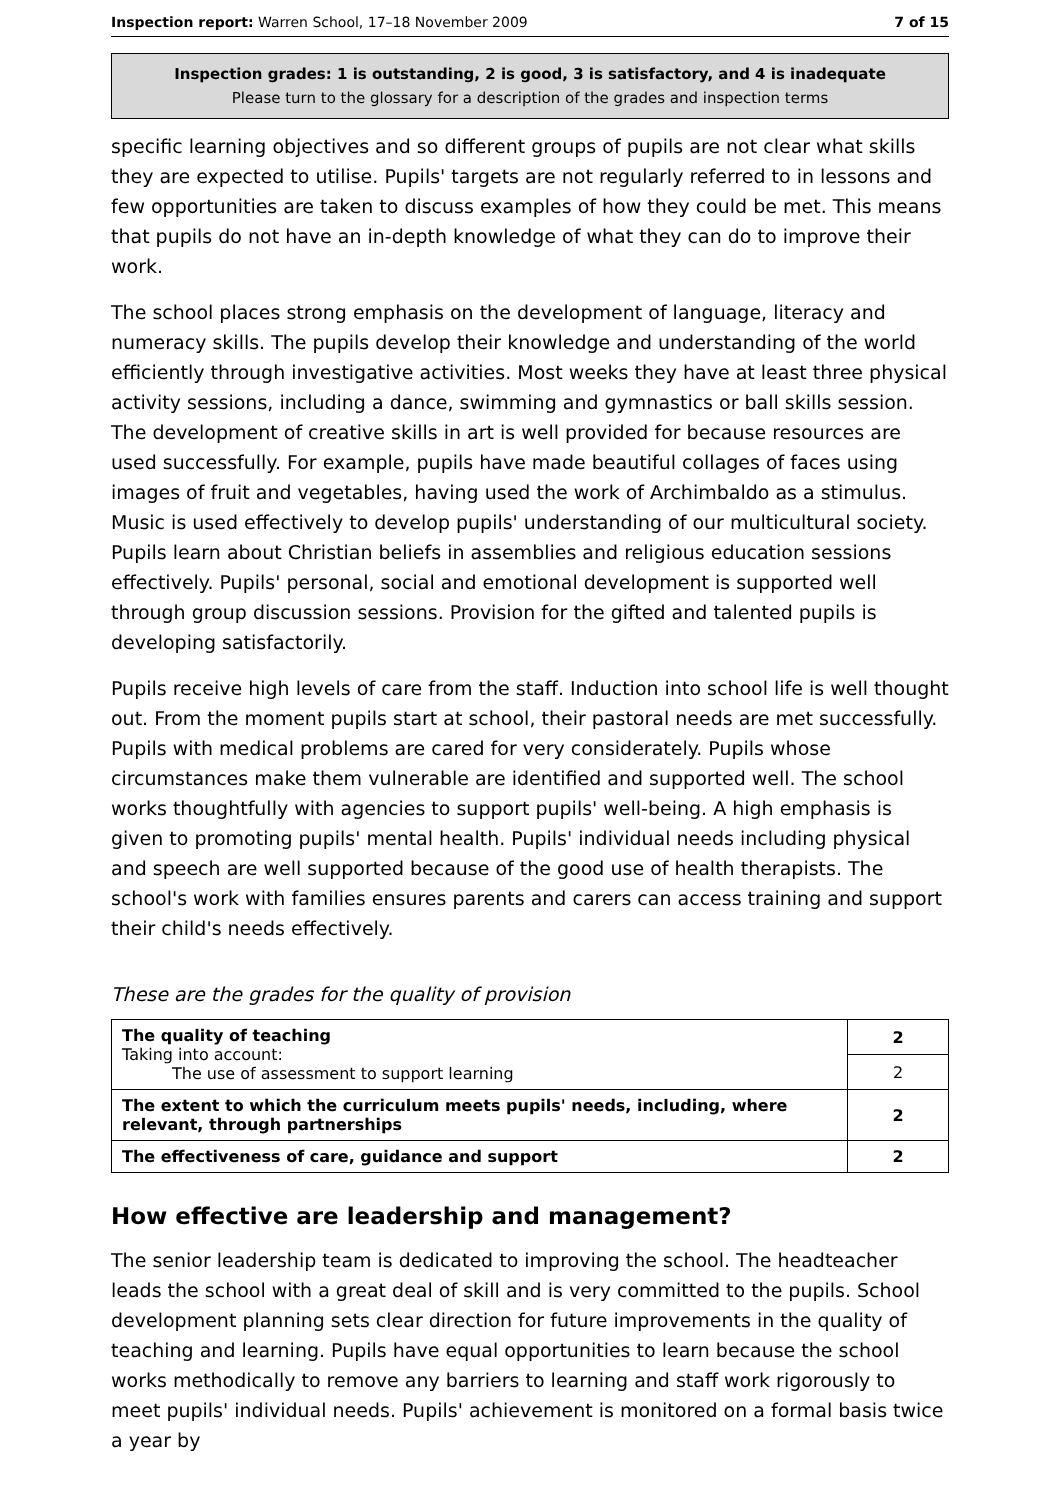Inspection report: Warren School, 17–18 November 2009 7 of 15
Inspection grades: 1 is outstanding, 2 is good, 3 is satisfactory, and 4 is inadequate
Please turn to the glossary for a description of the grades and inspection terms
specific learning objectives and so different groups of pupils are not clear what skills they are expected to utilise. Pupils' targets are not regularly referred to in lessons and few opportunities are taken to discuss examples of how they could be met. This means that pupils do not have an in-depth knowledge of what they can do to improve their work.
The school places strong emphasis on the development of language, literacy and numeracy skills. The pupils develop their knowledge and understanding of the world efficiently through investigative activities. Most weeks they have at least three physical activity sessions, including a dance, swimming and gymnastics or ball skills session. The development of creative skills in art is well provided for because resources are used successfully. For example, pupils have made beautiful collages of faces using images of fruit and vegetables, having used the work of Archimbaldo as a stimulus. Music is used effectively to develop pupils' understanding of our multicultural society. Pupils learn about Christian beliefs in assemblies and religious education sessions effectively. Pupils' personal, social and emotional development is supported well through group discussion sessions. Provision for the gifted and talented pupils is developing satisfactorily.
Pupils receive high levels of care from the staff. Induction into school life is well thought out. From the moment pupils start at school, their pastoral needs are met successfully. Pupils with medical problems are cared for very considerately. Pupils whose circumstances make them vulnerable are identified and supported well. The school works thoughtfully with agencies to support pupils' well-being. A high emphasis is given to promoting pupils' mental health. Pupils' individual needs including physical and speech are well supported because of the good use of health therapists. The school's work with families ensures parents and carers can access training and support their child's needs effectively.
These are the grades for the quality of provision
| The quality of teaching Taking into account: The use of assessment to support learning | 2 |
| | 2 |
| The extent to which the curriculum meets pupils' needs, including, where relevant, through partnerships | 2 |
| The effectiveness of care, guidance and support | 2 |
How effective are leadership and management?
The senior leadership team is dedicated to improving the school. The headteacher leads the school with a great deal of skill and is very committed to the pupils. School development planning sets clear direction for future improvements in the quality of teaching and learning. Pupils have equal opportunities to learn because the school works methodically to remove any barriers to learning and staff work rigorously to meet pupils' individual needs. Pupils' achievement is monitored on a formal basis twice a year by